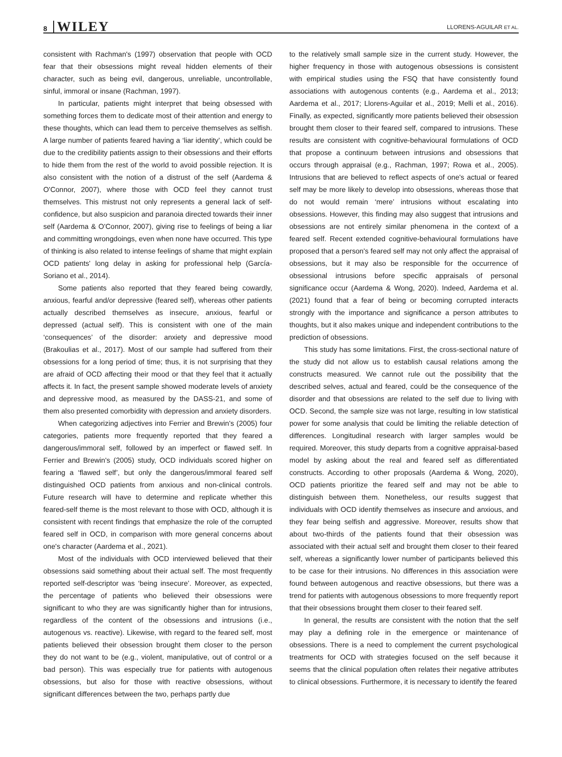8 WILEY
LLORENS-AGUILAR ET AL.
consistent with Rachman's (1997) observation that people with OCD fear that their obsessions might reveal hidden elements of their character, such as being evil, dangerous, unreliable, uncontrollable, sinful, immoral or insane (Rachman, 1997).
In particular, patients might interpret that being obsessed with something forces them to dedicate most of their attention and energy to these thoughts, which can lead them to perceive themselves as selfish. A large number of patients feared having a ‘liar identity’, which could be due to the credibility patients assign to their obsessions and their efforts to hide them from the rest of the world to avoid possible rejection. It is also consistent with the notion of a distrust of the self (Aardema & O'Connor, 2007), where those with OCD feel they cannot trust themselves. This mistrust not only represents a general lack of self-confidence, but also suspicion and paranoia directed towards their inner self (Aardema & O'Connor, 2007), giving rise to feelings of being a liar and committing wrongdoings, even when none have occurred. This type of thinking is also related to intense feelings of shame that might explain OCD patients' long delay in asking for professional help (García-Soriano et al., 2014).
Some patients also reported that they feared being cowardly, anxious, fearful and/or depressive (feared self), whereas other patients actually described themselves as insecure, anxious, fearful or depressed (actual self). This is consistent with one of the main ‘consequences’ of the disorder: anxiety and depressive mood (Brakoulias et al., 2017). Most of our sample had suffered from their obsessions for a long period of time; thus, it is not surprising that they are afraid of OCD affecting their mood or that they feel that it actually affects it. In fact, the present sample showed moderate levels of anxiety and depressive mood, as measured by the DASS-21, and some of them also presented comorbidity with depression and anxiety disorders.
When categorizing adjectives into Ferrier and Brewin's (2005) four categories, patients more frequently reported that they feared a dangerous/immoral self, followed by an imperfect or flawed self. In Ferrier and Brewin's (2005) study, OCD individuals scored higher on fearing a ‘flawed self’, but only the dangerous/immoral feared self distinguished OCD patients from anxious and non-clinical controls. Future research will have to determine and replicate whether this feared-self theme is the most relevant to those with OCD, although it is consistent with recent findings that emphasize the role of the corrupted feared self in OCD, in comparison with more general concerns about one's character (Aardema et al., 2021).
Most of the individuals with OCD interviewed believed that their obsessions said something about their actual self. The most frequently reported self-descriptor was ‘being insecure’. Moreover, as expected, the percentage of patients who believed their obsessions were significant to who they are was significantly higher than for intrusions, regardless of the content of the obsessions and intrusions (i.e., autogenous vs. reactive). Likewise, with regard to the feared self, most patients believed their obsession brought them closer to the person they do not want to be (e.g., violent, manipulative, out of control or a bad person). This was especially true for patients with autogenous obsessions, but also for those with reactive obsessions, without significant differences between the two, perhaps partly due
to the relatively small sample size in the current study. However, the higher frequency in those with autogenous obsessions is consistent with empirical studies using the FSQ that have consistently found associations with autogenous contents (e.g., Aardema et al., 2013; Aardema et al., 2017; Llorens-Aguilar et al., 2019; Melli et al., 2016). Finally, as expected, significantly more patients believed their obsession brought them closer to their feared self, compared to intrusions. These results are consistent with cognitive-behavioural formulations of OCD that propose a continuum between intrusions and obsessions that occurs through appraisal (e.g., Rachman, 1997; Rowa et al., 2005). Intrusions that are believed to reflect aspects of one's actual or feared self may be more likely to develop into obsessions, whereas those that do not would remain ‘mere’ intrusions without escalating into obsessions. However, this finding may also suggest that intrusions and obsessions are not entirely similar phenomena in the context of a feared self. Recent extended cognitive-behavioural formulations have proposed that a person's feared self may not only affect the appraisal of obsessions, but it may also be responsible for the occurrence of obsessional intrusions before specific appraisals of personal significance occur (Aardema & Wong, 2020). Indeed, Aardema et al. (2021) found that a fear of being or becoming corrupted interacts strongly with the importance and significance a person attributes to thoughts, but it also makes unique and independent contributions to the prediction of obsessions.
This study has some limitations. First, the cross-sectional nature of the study did not allow us to establish causal relations among the constructs measured. We cannot rule out the possibility that the described selves, actual and feared, could be the consequence of the disorder and that obsessions are related to the self due to living with OCD. Second, the sample size was not large, resulting in low statistical power for some analysis that could be limiting the reliable detection of differences. Longitudinal research with larger samples would be required. Moreover, this study departs from a cognitive appraisal-based model by asking about the real and feared self as differentiated constructs. According to other proposals (Aardema & Wong, 2020), OCD patients prioritize the feared self and may not be able to distinguish between them. Nonetheless, our results suggest that individuals with OCD identify themselves as insecure and anxious, and they fear being selfish and aggressive. Moreover, results show that about two-thirds of the patients found that their obsession was associated with their actual self and brought them closer to their feared self, whereas a significantly lower number of participants believed this to be case for their intrusions. No differences in this association were found between autogenous and reactive obsessions, but there was a trend for patients with autogenous obsessions to more frequently report that their obsessions brought them closer to their feared self.
In general, the results are consistent with the notion that the self may play a defining role in the emergence or maintenance of obsessions. There is a need to complement the current psychological treatments for OCD with strategies focused on the self because it seems that the clinical population often relates their negative attributes to clinical obsessions. Furthermore, it is necessary to identify the feared